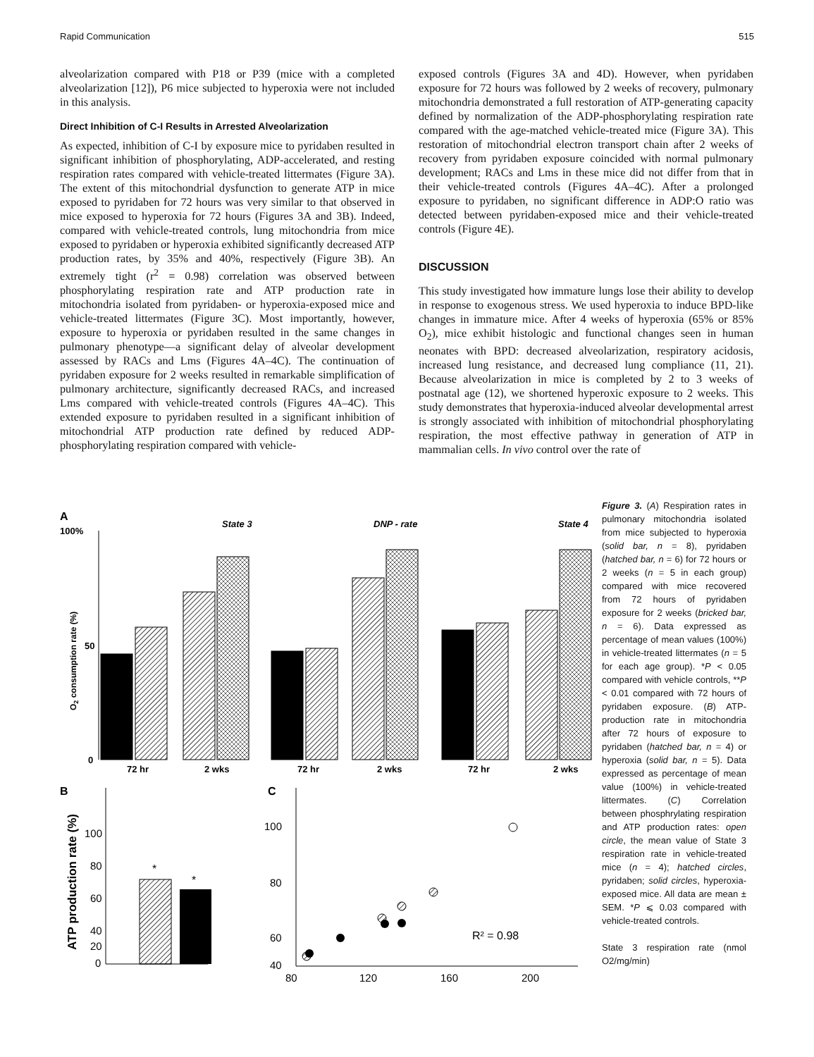Rapid Communication 515
alveolarization compared with P18 or P39 (mice with a completed alveolarization [12]), P6 mice subjected to hyperoxia were not included in this analysis.
Direct Inhibition of C-I Results in Arrested Alveolarization
As expected, inhibition of C-I by exposure mice to pyridaben resulted in significant inhibition of phosphorylating, ADP-accelerated, and resting respiration rates compared with vehicle-treated littermates (Figure 3A). The extent of this mitochondrial dysfunction to generate ATP in mice exposed to pyridaben for 72 hours was very similar to that observed in mice exposed to hyperoxia for 72 hours (Figures 3A and 3B). Indeed, compared with vehicle-treated controls, lung mitochondria from mice exposed to pyridaben or hyperoxia exhibited significantly decreased ATP production rates, by 35% and 40%, respectively (Figure 3B). An extremely tight (r<sup>2</sup> = 0.98) correlation was observed between phosphorylating respiration rate and ATP production rate in mitochondria isolated from pyridaben- or hyperoxia-exposed mice and vehicle-treated littermates (Figure 3C). Most importantly, however, exposure to hyperoxia or pyridaben resulted in the same changes in pulmonary phenotype—a significant delay of alveolar development assessed by RACs and Lms (Figures 4A–4C). The continuation of pyridaben exposure for 2 weeks resulted in remarkable simplification of pulmonary architecture, significantly decreased RACs, and increased Lms compared with vehicle-treated controls (Figures 4A–4C). This extended exposure to pyridaben resulted in a significant inhibition of mitochondrial ATP production rate defined by reduced ADP-phosphorylating respiration compared with vehicle-
exposed controls (Figures 3A and 4D). However, when pyridaben exposure for 72 hours was followed by 2 weeks of recovery, pulmonary mitochondria demonstrated a full restoration of ATP-generating capacity defined by normalization of the ADP-phosphorylating respiration rate compared with the age-matched vehicle-treated mice (Figure 3A). This restoration of mitochondrial electron transport chain after 2 weeks of recovery from pyridaben exposure coincided with normal pulmonary development; RACs and Lms in these mice did not differ from that in their vehicle-treated controls (Figures 4A–4C). After a prolonged exposure to pyridaben, no significant difference in ADP:O ratio was detected between pyridaben-exposed mice and their vehicle-treated controls (Figure 4E).
DISCUSSION
This study investigated how immature lungs lose their ability to develop in response to exogenous stress. We used hyperoxia to induce BPD-like changes in immature mice. After 4 weeks of hyperoxia (65% or 85% O<sub>2</sub>), mice exhibit histologic and functional changes seen in human neonates with BPD: decreased alveolarization, respiratory acidosis, increased lung resistance, and decreased lung compliance (11, 21). Because alveolarization in mice is completed by 2 to 3 weeks of postnatal age (12), we shortened hyperoxic exposure to 2 weeks. This study demonstrates that hyperoxia-induced alveolar developmental arrest is strongly associated with inhibition of mitochondrial phosphorylating respiration, the most effective pathway in generation of ATP in mammalian cells. In vivo control over the rate of
A
100%
50
0
State 3
DNP - rate
State 4
72 hr
2 wks
72 hr
2 wks
72 hr
2 wks
O2 consumption rate (%)
B
100
80
60
40
20
0
ATP production rate (%)
*
*
C
100
80
60
40
80
120
160
200
R² = 0.98
Figure 3. (A) Respiration rates in pulmonary mitochondria isolated from mice subjected to hyperoxia (solid bar, n = 8), pyridaben (hatched bar, n = 6) for 72 hours or 2 weeks (n = 5 in each group) compared with mice recovered from 72 hours of pyridaben exposure for 2 weeks (bricked bar, n = 6). Data expressed as percentage of mean values (100%) in vehicle-treated littermates (n = 5 for each age group). *P < 0.05 compared with vehicle controls, **P < 0.01 compared with 72 hours of pyridaben exposure. (B) ATP-production rate in mitochondria after 72 hours of exposure to pyridaben (hatched bar, n = 4) or hyperoxia (solid bar, n = 5). Data expressed as percentage of mean value (100%) in vehicle-treated littermates. (C) Correlation between phosphrylating respiration and ATP production rates: open circle, the mean value of State 3 respiration rate in vehicle-treated mice (n = 4); hatched circles, pyridaben; solid circles, hyperoxia-exposed mice. All data are mean ± SEM. *P ⩽ 0.03 compared with vehicle-treated controls.
State 3 respiration rate (nmol O2/mg/min)